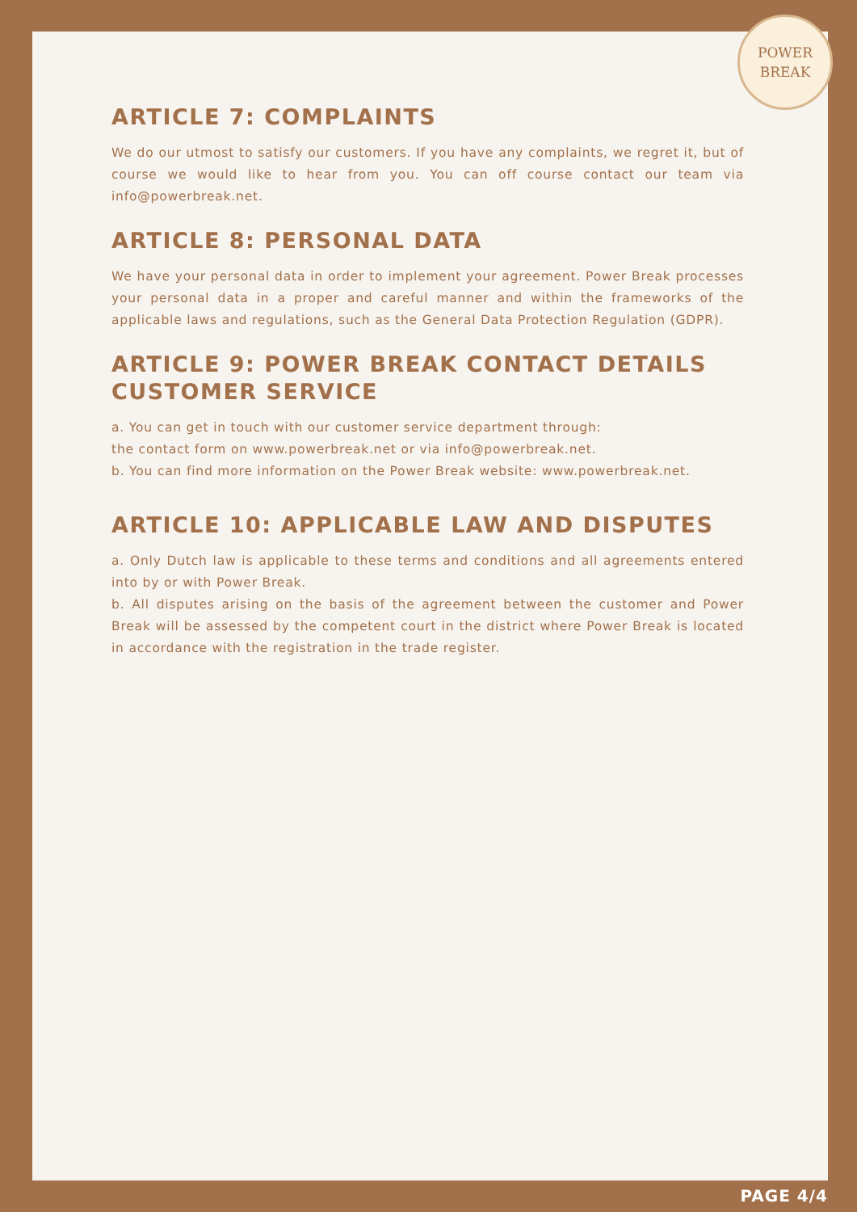POWER
BREAK
ARTICLE 7: COMPLAINTS
We do our utmost to satisfy our customers. If you have any complaints, we regret it, but of course we would like to hear from you. You can off course contact our team via info@powerbreak.net.
ARTICLE 8: PERSONAL DATA
We have your personal data in order to implement your agreement. Power Break processes your personal data in a proper and careful manner and within the frameworks of the applicable laws and regulations, such as the General Data Protection Regulation (GDPR).
ARTICLE 9: POWER BREAK CONTACT DETAILS CUSTOMER SERVICE
a. You can get in touch with our customer service department through:
the contact form on www.powerbreak.net or via info@powerbreak.net.
b. You can find more information on the Power Break website: www.powerbreak.net.
ARTICLE 10: APPLICABLE LAW AND DISPUTES
a. Only Dutch law is applicable to these terms and conditions and all agreements entered into by or with Power Break.
b. All disputes arising on the basis of the agreement between the customer and Power Break will be assessed by the competent court in the district where Power Break is located in accordance with the registration in the trade register.
PAGE 4/4